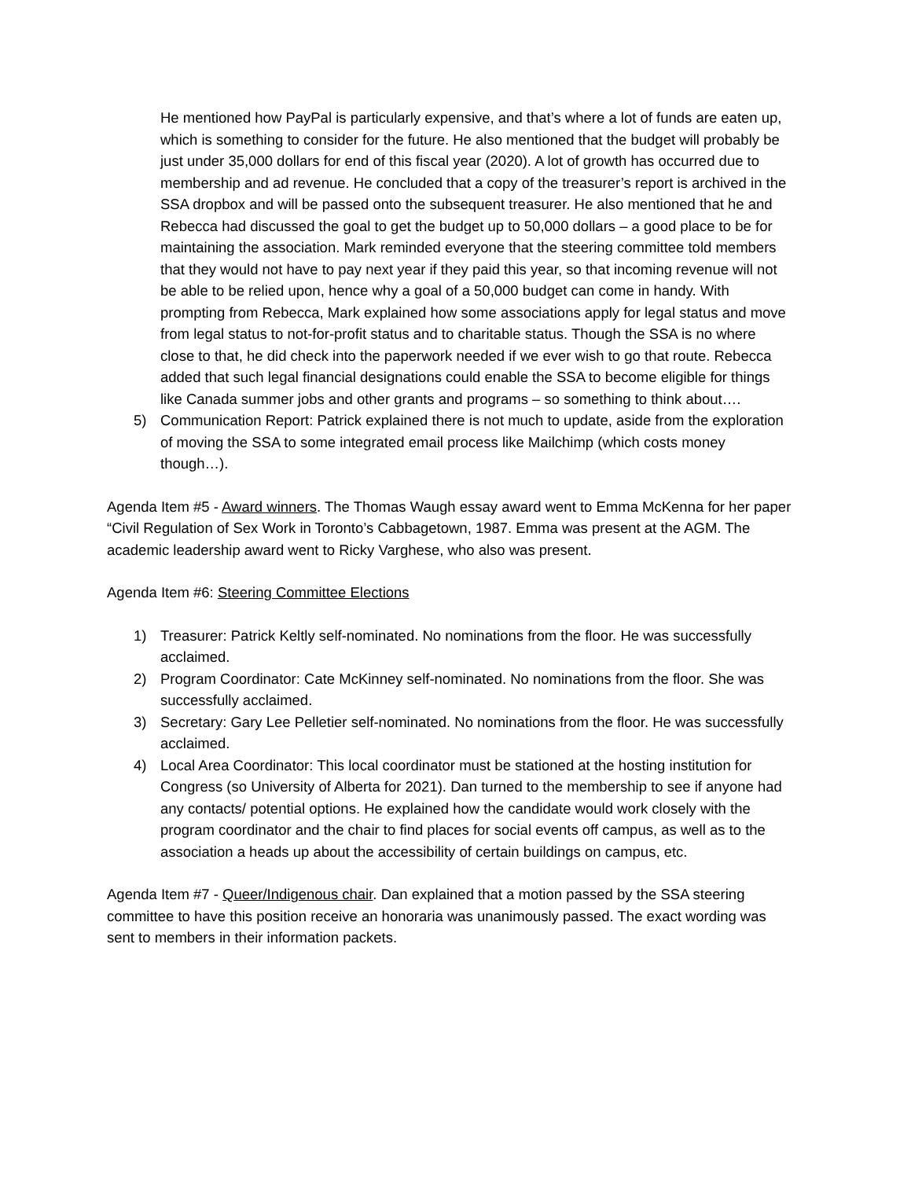He mentioned how PayPal is particularly expensive, and that’s where a lot of funds are eaten up, which is something to consider for the future. He also mentioned that the budget will probably be just under 35,000 dollars for end of this fiscal year (2020). A lot of growth has occurred due to membership and ad revenue. He concluded that a copy of the treasurer’s report is archived in the SSA dropbox and will be passed onto the subsequent treasurer. He also mentioned that he and Rebecca had discussed the goal to get the budget up to 50,000 dollars – a good place to be for maintaining the association. Mark reminded everyone that the steering committee told members that they would not have to pay next year if they paid this year, so that incoming revenue will not be able to be relied upon, hence why a goal of a 50,000 budget can come in handy. With prompting from Rebecca, Mark explained how some associations apply for legal status and move from legal status to not-for-profit status and to charitable status. Though the SSA is no where close to that, he did check into the paperwork needed if we ever wish to go that route. Rebecca added that such legal financial designations could enable the SSA to become eligible for things like Canada summer jobs and other grants and programs – so something to think about….
5) Communication Report: Patrick explained there is not much to update, aside from the exploration of moving the SSA to some integrated email process like Mailchimp (which costs money though…).
Agenda Item #5 - Award winners. The Thomas Waugh essay award went to Emma McKenna for her paper “Civil Regulation of Sex Work in Toronto’s Cabbagetown, 1987. Emma was present at the AGM. The academic leadership award went to Ricky Varghese, who also was present.
Agenda Item #6: Steering Committee Elections
1) Treasurer: Patrick Keltly self-nominated. No nominations from the floor. He was successfully acclaimed.
2) Program Coordinator: Cate McKinney self-nominated. No nominations from the floor. She was successfully acclaimed.
3) Secretary: Gary Lee Pelletier self-nominated. No nominations from the floor. He was successfully acclaimed.
4) Local Area Coordinator: This local coordinator must be stationed at the hosting institution for Congress (so University of Alberta for 2021). Dan turned to the membership to see if anyone had any contacts/ potential options. He explained how the candidate would work closely with the program coordinator and the chair to find places for social events off campus, as well as to the association a heads up about the accessibility of certain buildings on campus, etc.
Agenda Item #7 - Queer/Indigenous chair. Dan explained that a motion passed by the SSA steering committee to have this position receive an honoraria was unanimously passed. The exact wording was sent to members in their information packets.